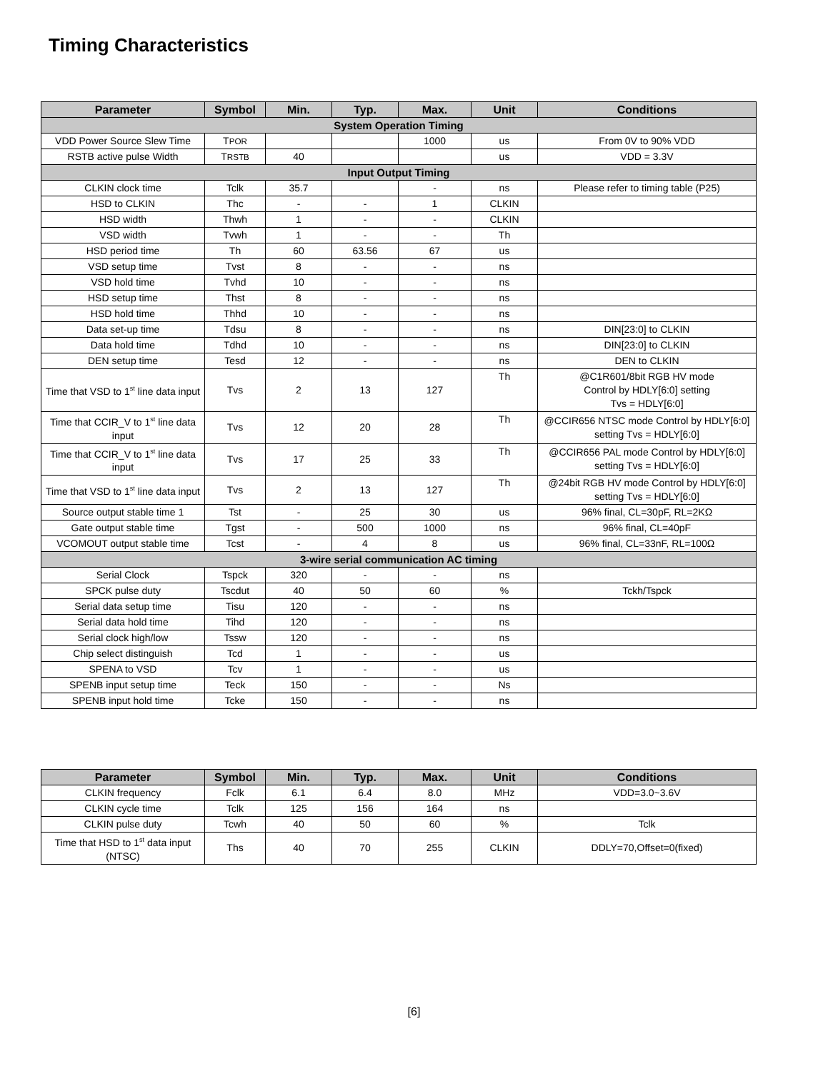Timing Characteristics
| Parameter | Symbol | Min. | Typ. | Max. | Unit | Conditions |
| --- | --- | --- | --- | --- | --- | --- |
| System Operation Timing | | | | | | |
| VDD Power Source Slew Time | T POR | | | 1000 | us | From 0V to 90% VDD |
| RSTB active pulse Width | T RSTB | 40 | | | us | VDD = 3.3V |
| Input Output Timing | | | | | | |
| CLKIN clock time | Tclk | 35.7 | | - | ns | Please refer to timing table (P25) |
| HSD to CLKIN | Thc | - | - | 1 | CLKIN | |
| HSD width | Thwh | 1 | - | - | CLKIN | |
| VSD width | Tvwh | 1 | - | - | Th | |
| HSD period time | Th | 60 | 63.56 | 67 | us | |
| VSD setup time | Tvst | 8 | - | - | ns | |
| VSD hold time | Tvhd | 10 | - | - | ns | |
| HSD setup time | Thst | 8 | - | - | ns | |
| HSD hold time | Thhd | 10 | - | - | ns | |
| Data set-up time | Tdsu | 8 | - | - | ns | DIN[23:0] to CLKIN |
| Data hold time | Tdhd | 10 | - | - | ns | DIN[23:0] to CLKIN |
| DEN setup time | Tesd | 12 | - | - | ns | DEN to CLKIN |
| Time that VSD to 1<sup>st</sup> line data input | Tvs | 2 | 13 | 127 | Th | @C1R601/8bit RGB HV mode Control by HDLY[6:0] setting Tvs = HDLY[6:0] |
| Time that CCIR_V to 1<sup>st</sup> line data input | Tvs | 12 | 20 | 28 | Th | @CCIR656 NTSC mode Control by HDLY[6:0] setting Tvs = HDLY[6:0] |
| Time that CCIR_V to 1<sup>st</sup> line data input | Tvs | 17 | 25 | 33 | Th | @CCIR656 PAL mode Control by HDLY[6:0] setting Tvs = HDLY[6:0] |
| Time that VSD to 1<sup>st</sup> line data input | Tvs | 2 | 13 | 127 | Th | @24bit RGB HV mode Control by HDLY[6:0] setting Tvs = HDLY[6:0] |
| Source output stable time 1 | Tst | - | 25 | 30 | us | 96% final, CL=30pF, RL=2KΩ |
| Gate output stable time | Tgst | - | 500 | 1000 | ns | 96% final, CL=40pF |
| VCOMOUT output stable time | Tcst | - | 4 | 8 | us | 96% final, CL=33nF, RL=100Ω |
| 3-wire serial communication AC timing | | | | | | |
| Serial Clock | Tspck | 320 | - | - | ns | |
| SPCK pulse duty | Tscdut | 40 | 50 | 60 | % | Tckh/Tspck |
| Serial data setup time | Tisu | 120 | - | - | ns | |
| Serial data hold time | Tihd | 120 | - | - | ns | |
| Serial clock high/low | Tssw | 120 | - | - | ns | |
| Chip select distinguish | Tcd | 1 | - | - | us | |
| SPENA to VSD | Tcv | 1 | - | - | us | |
| SPENB input setup time | Teck | 150 | - | - | Ns | |
| SPENB input hold time | Tcke | 150 | - | - | ns | |
| Parameter | Symbol | Min. | Typ. | Max. | Unit | Conditions |
| --- | --- | --- | --- | --- | --- | --- |
| CLKIN frequency | Fclk | 6.1 | 6.4 | 8.0 | MHz | VDD=3.0~3.6V |
| CLKIN cycle time | Tclk | 125 | 156 | 164 | ns | |
| CLKIN pulse duty | Tcwh | 40 | 50 | 60 | % | Tclk |
| Time that HSD to 1<sup>st</sup> data input (NTSC) | Ths | 40 | 70 | 255 | CLKIN | DDLY=70,Offset=0(fixed) |
[6]